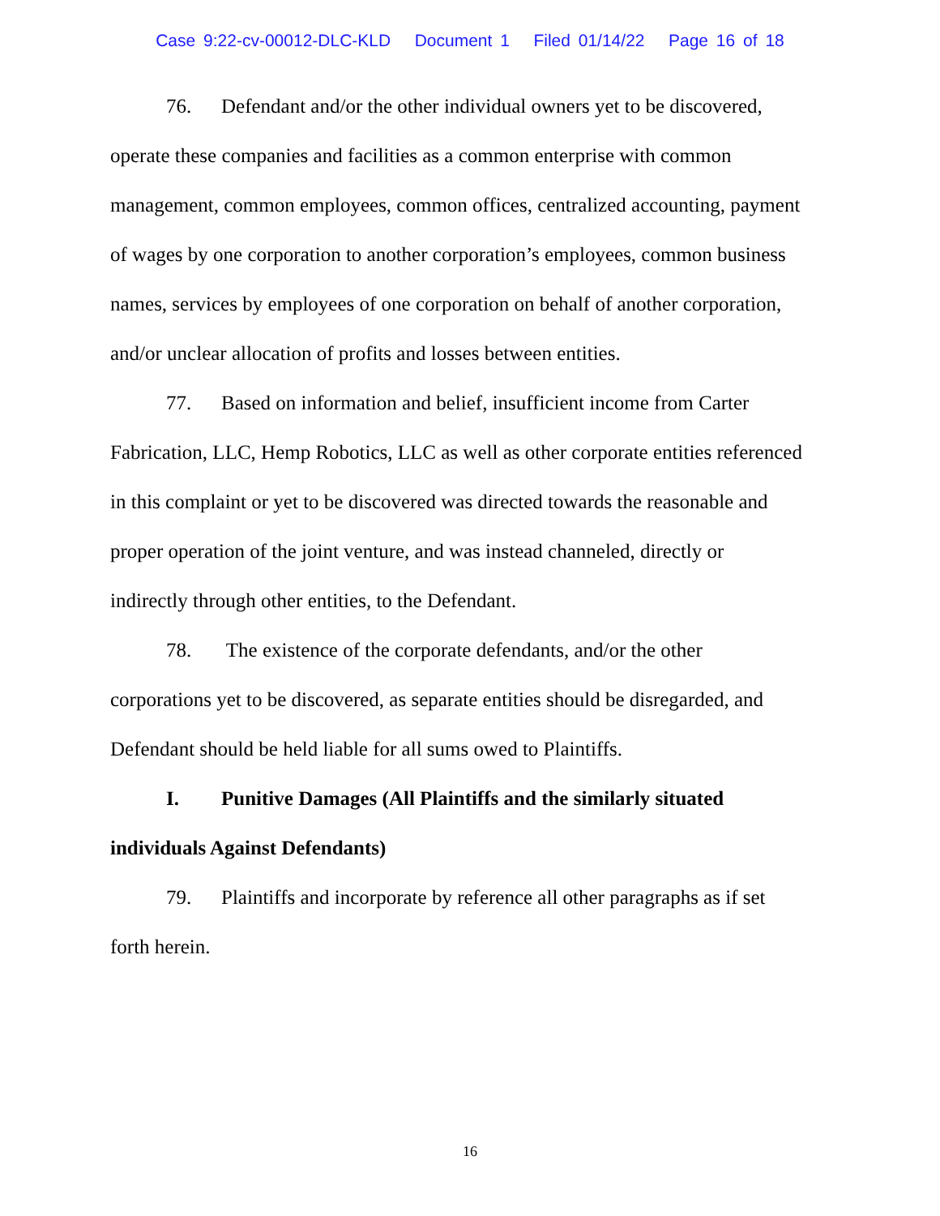Case 9:22-cv-00012-DLC-KLD Document 1 Filed 01/14/22 Page 16 of 18
76. Defendant and/or the other individual owners yet to be discovered, operate these companies and facilities as a common enterprise with common management, common employees, common offices, centralized accounting, payment of wages by one corporation to another corporation’s employees, common business names, services by employees of one corporation on behalf of another corporation, and/or unclear allocation of profits and losses between entities.
77. Based on information and belief, insufficient income from Carter Fabrication, LLC, Hemp Robotics, LLC as well as other corporate entities referenced in this complaint or yet to be discovered was directed towards the reasonable and proper operation of the joint venture, and was instead channeled, directly or indirectly through other entities, to the Defendant.
78. The existence of the corporate defendants, and/or the other corporations yet to be discovered, as separate entities should be disregarded, and Defendant should be held liable for all sums owed to Plaintiffs.
I. Punitive Damages (All Plaintiffs and the similarly situated individuals Against Defendants)
79. Plaintiffs and incorporate by reference all other paragraphs as if set forth herein.
16